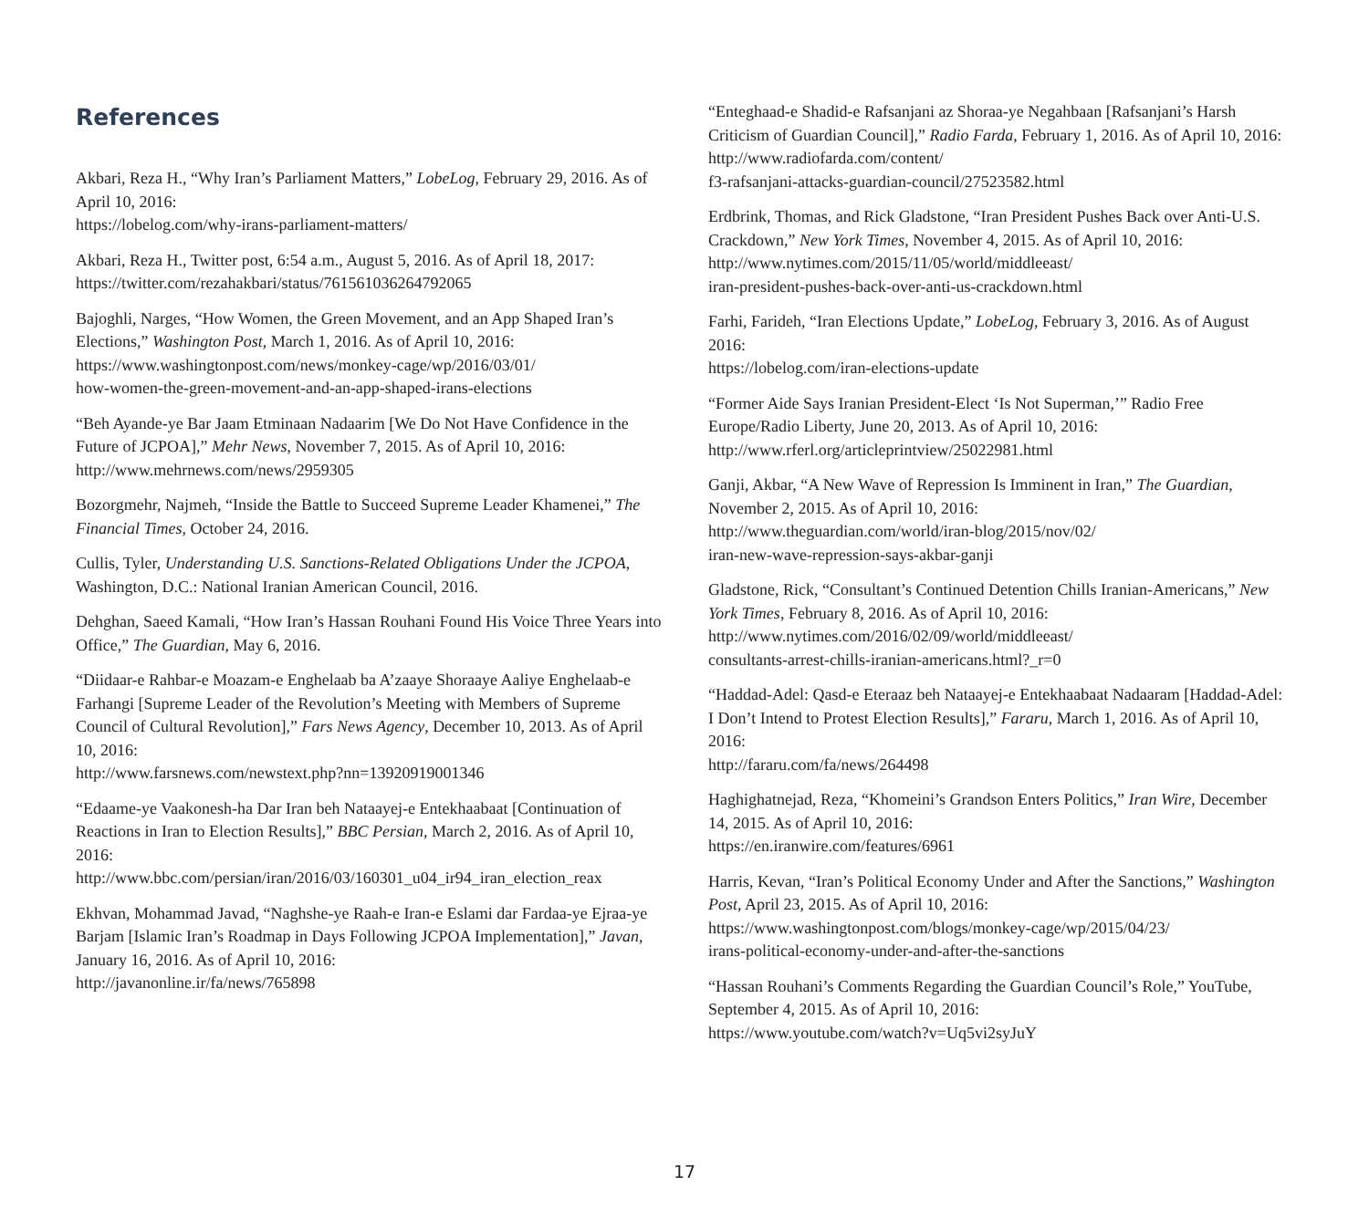References
Akbari, Reza H., “Why Iran’s Parliament Matters,” LobeLog, February 29, 2016. As of April 10, 2016:
https://lobelog.com/why-irans-parliament-matters/
Akbari, Reza H., Twitter post, 6:54 a.m., August 5, 2016. As of April 18, 2017:
https://twitter.com/rezahakbari/status/761561036264792065
Bajoghli, Narges, “How Women, the Green Movement, and an App Shaped Iran’s Elections,” Washington Post, March 1, 2016. As of April 10, 2016:
https://www.washingtonpost.com/news/monkey-cage/wp/2016/03/01/
how-women-the-green-movement-and-an-app-shaped-irans-elections
“Beh Ayande-ye Bar Jaam Etminaan Nadaarim [We Do Not Have Confidence in the Future of JCPOA],” Mehr News, November 7, 2015. As of April 10, 2016:
http://www.mehrnews.com/news/2959305
Bozorgmehr, Najmeh, “Inside the Battle to Succeed Supreme Leader Khamenei,” The Financial Times, October 24, 2016.
Cullis, Tyler, Understanding U.S. Sanctions-Related Obligations Under the JCPOA, Washington, D.C.: National Iranian American Council, 2016.
Dehghan, Saeed Kamali, “How Iran’s Hassan Rouhani Found His Voice Three Years into Office,” The Guardian, May 6, 2016.
“Diidaar-e Rahbar-e Moazam-e Enghelaab ba A’zaaye Shoraaye Aaliye Enghelaab-e Farhangi [Supreme Leader of the Revolution’s Meeting with Members of Supreme Council of Cultural Revolution],” Fars News Agency, December 10, 2013. As of April 10, 2016:
http://www.farsnews.com/newstext.php?nn=13920919001346
“Edaame-ye Vaakonesh-ha Dar Iran beh Nataayej-e Entekhaabaat [Continuation of Reactions in Iran to Election Results],” BBC Persian, March 2, 2016. As of April 10, 2016:
http://www.bbc.com/persian/iran/2016/03/160301_u04_ir94_iran_election_reax
Ekhvan, Mohammad Javad, “Naghshe-ye Raah-e Iran-e Eslami dar Fardaa-ye Ejraa-ye Barjam [Islamic Iran’s Roadmap in Days Following JCPOA Implementation],” Javan, January 16, 2016. As of April 10, 2016:
http://javanonline.ir/fa/news/765898
“Enteghaad-e Shadid-e Rafsanjani az Shoraa-ye Negahbaan [Rafsanjani’s Harsh Criticism of Guardian Council],” Radio Farda, February 1, 2016. As of April 10, 2016:
http://www.radiofarda.com/content/
f3-rafsanjani-attacks-guardian-council/27523582.html
Erdbrink, Thomas, and Rick Gladstone, “Iran President Pushes Back over Anti-U.S. Crackdown,” New York Times, November 4, 2015. As of April 10, 2016:
http://www.nytimes.com/2015/11/05/world/middleeast/
iran-president-pushes-back-over-anti-us-crackdown.html
Farhi, Farideh, “Iran Elections Update,” LobeLog, February 3, 2016. As of August 2016:
https://lobelog.com/iran-elections-update
“Former Aide Says Iranian President-Elect ‘Is Not Superman,’” Radio Free Europe/Radio Liberty, June 20, 2013. As of April 10, 2016:
http://www.rferl.org/articleprintview/25022981.html
Ganji, Akbar, “A New Wave of Repression Is Imminent in Iran,” The Guardian, November 2, 2015. As of April 10, 2016:
http://www.theguardian.com/world/iran-blog/2015/nov/02/
iran-new-wave-repression-says-akbar-ganji
Gladstone, Rick, “Consultant’s Continued Detention Chills Iranian-Americans,” New York Times, February 8, 2016. As of April 10, 2016:
http://www.nytimes.com/2016/02/09/world/middleeast/
consultants-arrest-chills-iranian-americans.html?_r=0
“Haddad-Adel: Qasd-e Eteraaz beh Nataayej-e Entekhaabaat Nadaaram [Haddad-Adel: I Don’t Intend to Protest Election Results],” Fararu, March 1, 2016. As of April 10, 2016:
http://fararu.com/fa/news/264498
Haghighatnejad, Reza, “Khomeini’s Grandson Enters Politics,” Iran Wire, December 14, 2015. As of April 10, 2016:
https://en.iranwire.com/features/6961
Harris, Kevan, “Iran’s Political Economy Under and After the Sanctions,” Washington Post, April 23, 2015. As of April 10, 2016:
https://www.washingtonpost.com/blogs/monkey-cage/wp/2015/04/23/
irans-political-economy-under-and-after-the-sanctions
“Hassan Rouhani’s Comments Regarding the Guardian Council’s Role,” YouTube, September 4, 2015. As of April 10, 2016:
https://www.youtube.com/watch?v=Uq5vi2syJuY
17